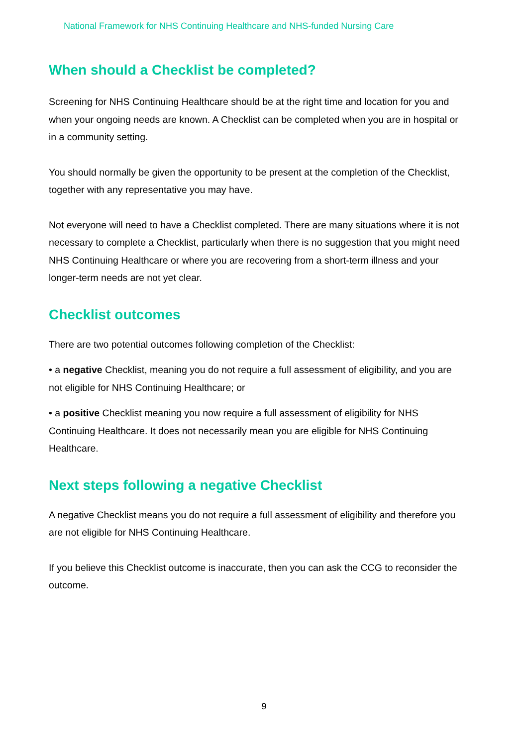National Framework for NHS Continuing Healthcare and NHS-funded Nursing Care
When should a Checklist be completed?
Screening for NHS Continuing Healthcare should be at the right time and location for you and when your ongoing needs are known. A Checklist can be completed when you are in hospital or in a community setting.
You should normally be given the opportunity to be present at the completion of the Checklist, together with any representative you may have.
Not everyone will need to have a Checklist completed. There are many situations where it is not necessary to complete a Checklist, particularly when there is no suggestion that you might need NHS Continuing Healthcare or where you are recovering from a short-term illness and your longer-term needs are not yet clear.
Checklist outcomes
There are two potential outcomes following completion of the Checklist:
• a negative Checklist, meaning you do not require a full assessment of eligibility, and you are not eligible for NHS Continuing Healthcare; or
• a positive Checklist meaning you now require a full assessment of eligibility for NHS Continuing Healthcare. It does not necessarily mean you are eligible for NHS Continuing Healthcare.
Next steps following a negative Checklist
A negative Checklist means you do not require a full assessment of eligibility and therefore you are not eligible for NHS Continuing Healthcare.
If you believe this Checklist outcome is inaccurate, then you can ask the CCG to reconsider the outcome.
9